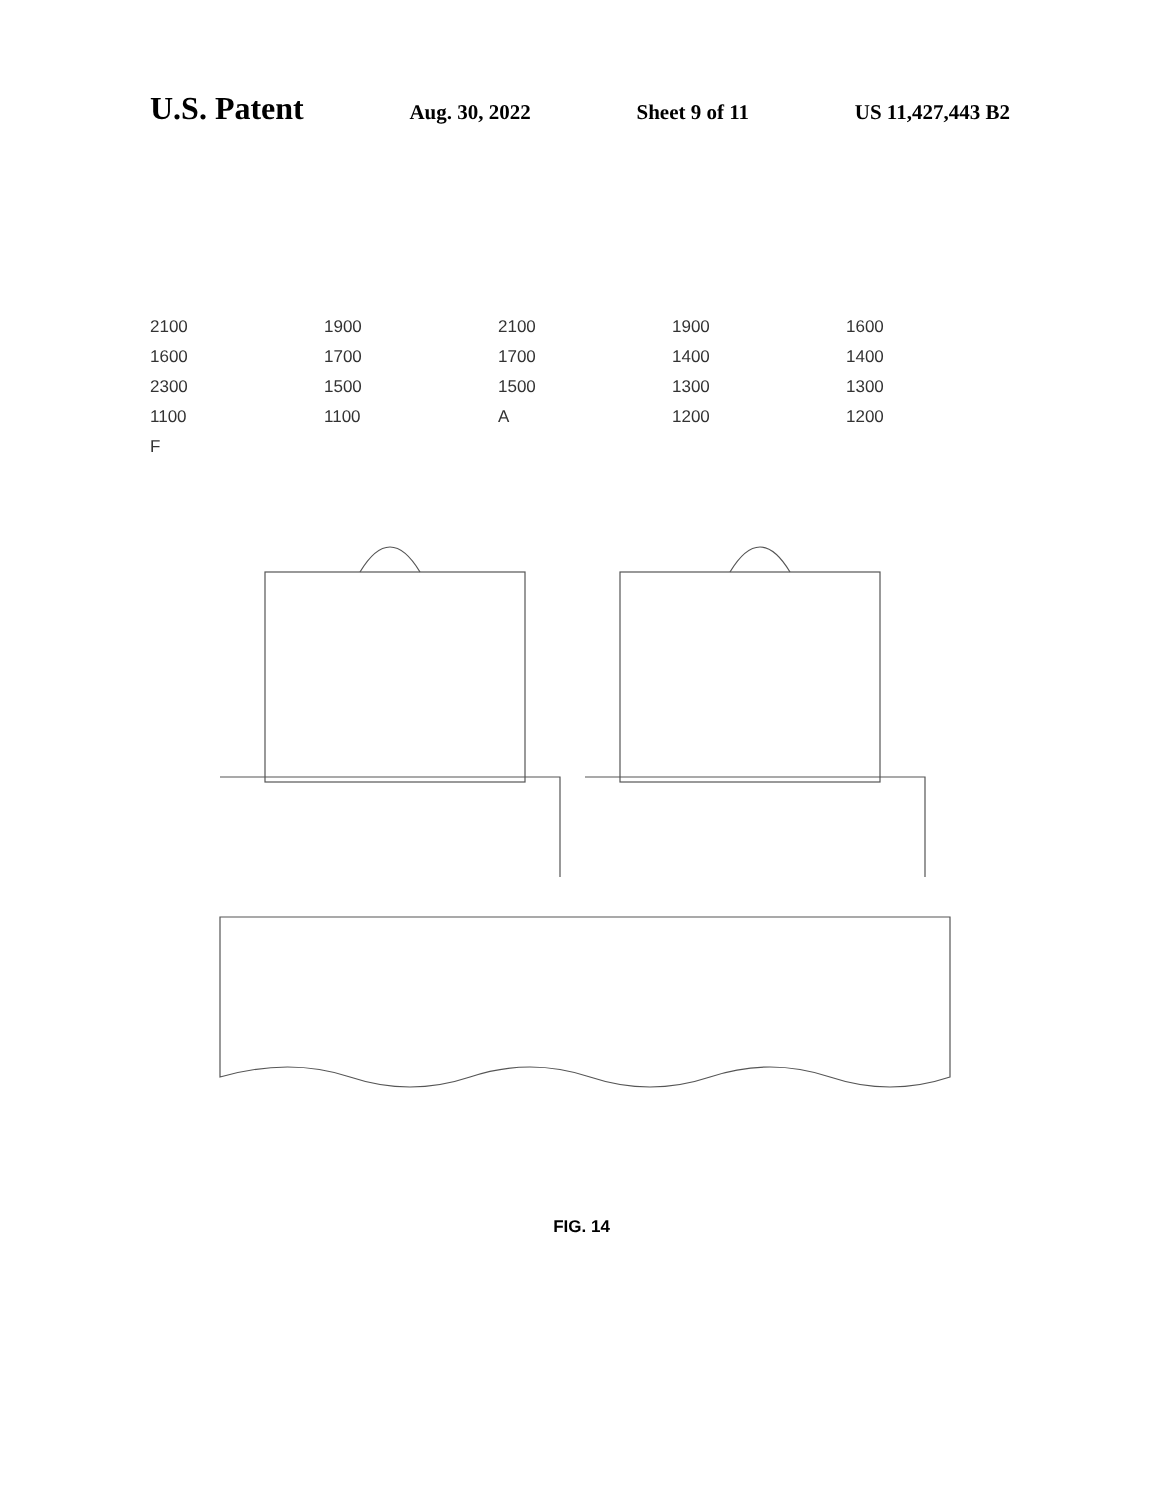U.S. Patent Aug. 30, 2022 Sheet 9 of 11 US 11,427,443 B2
2100 1900 2100 1900 1600 1600 1700 1700 1400 1400 2300 1500 1500 1300 1300 1100 1100 A 1200 1200 F
FIG. 14